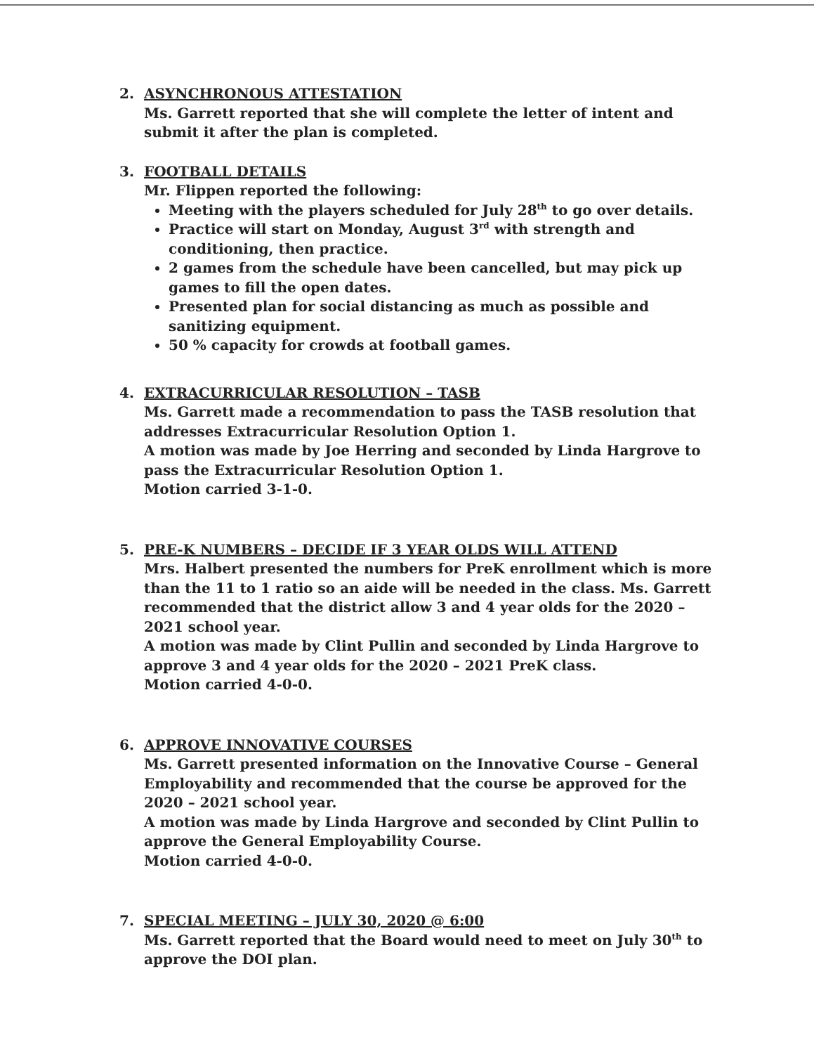2. ASYNCHRONOUS ATTESTATION
Ms. Garrett reported that she will complete the letter of intent and submit it after the plan is completed.
3. FOOTBALL DETAILS
Mr. Flippen reported the following:
Meeting with the players scheduled for July 28<sup>th</sup> to go over details.
Practice will start on Monday, August 3<sup>rd</sup> with strength and conditioning, then practice.
2 games from the schedule have been cancelled, but may pick up games to fill the open dates.
Presented plan for social distancing as much as possible and sanitizing equipment.
50 % capacity for crowds at football games.
4. EXTRACURRICULAR RESOLUTION – TASB
Ms. Garrett made a recommendation to pass the TASB resolution that addresses Extracurricular Resolution Option 1.
A motion was made by Joe Herring and seconded by Linda Hargrove to pass the Extracurricular Resolution Option 1.
Motion carried 3-1-0.
5. PRE-K NUMBERS – DECIDE IF 3 YEAR OLDS WILL ATTEND
Mrs. Halbert presented the numbers for PreK enrollment which is more than the 11 to 1 ratio so an aide will be needed in the class. Ms. Garrett recommended that the district allow 3 and 4 year olds for the 2020 – 2021 school year.
A motion was made by Clint Pullin and seconded by Linda Hargrove to approve 3 and 4 year olds for the 2020 – 2021 PreK class.
Motion carried 4-0-0.
6. APPROVE INNOVATIVE COURSES
Ms. Garrett presented information on the Innovative Course – General Employability and recommended that the course be approved for the 2020 – 2021 school year.
A motion was made by Linda Hargrove and seconded by Clint Pullin to approve the General Employability Course.
Motion carried 4-0-0.
7. SPECIAL MEETING – JULY 30, 2020 @ 6:00
Ms. Garrett reported that the Board would need to meet on July 30<sup>th</sup> to approve the DOI plan.